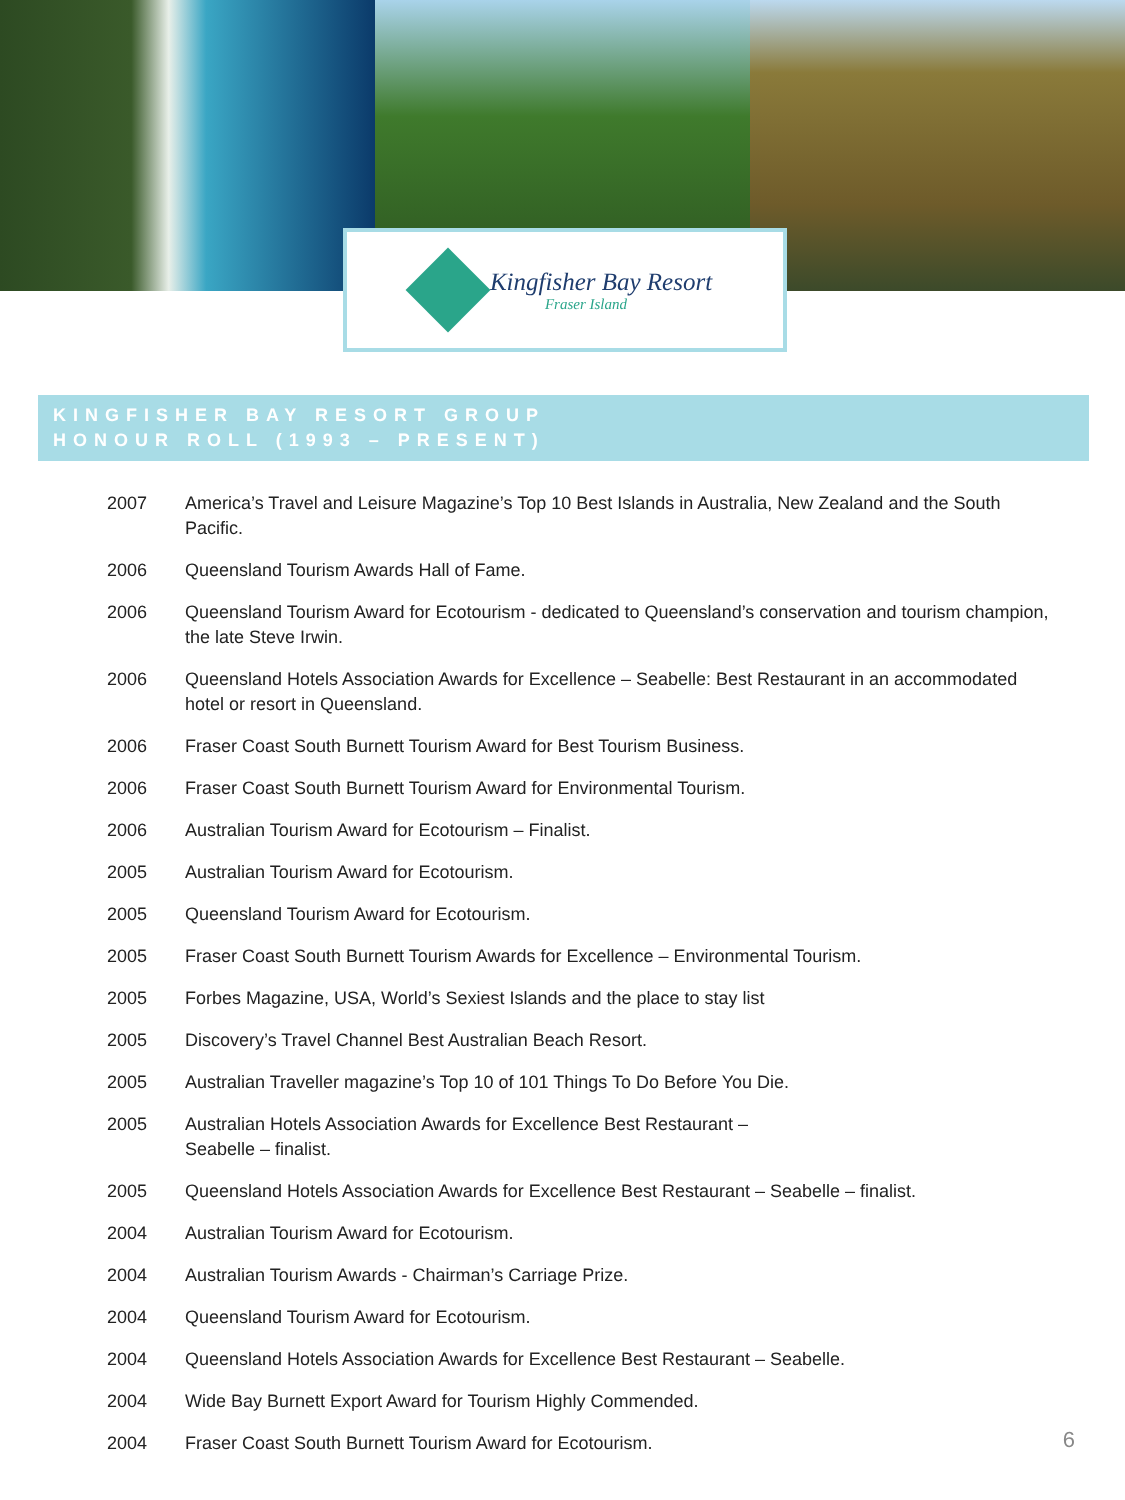Kingfisher Bay Resort
Fraser Island
KINGFISHER BAY RESORT GROUP
HONOUR ROLL (1993 – PRESENT)
| 2007 | America’s Travel and Leisure Magazine’s Top 10 Best Islands in Australia, New Zealand and the South Pacific. |
| 2006 | Queensland Tourism Awards Hall of Fame. |
| 2006 | Queensland Tourism Award for Ecotourism - dedicated to Queensland’s conservation and tourism champion, the late Steve Irwin. |
| 2006 | Queensland Hotels Association Awards for Excellence – Seabelle: Best Restaurant in an accommodated hotel or resort in Queensland. |
| 2006 | Fraser Coast South Burnett Tourism Award for Best Tourism Business. |
| 2006 | Fraser Coast South Burnett Tourism Award for Environmental Tourism. |
| 2006 | Australian Tourism Award for Ecotourism – Finalist. |
| 2005 | Australian Tourism Award for Ecotourism. |
| 2005 | Queensland Tourism Award for Ecotourism. |
| 2005 | Fraser Coast South Burnett Tourism Awards for Excellence – Environmental Tourism. |
| 2005 | Forbes Magazine, USA, World’s Sexiest Islands and the place to stay list |
| 2005 | Discovery’s Travel Channel Best Australian Beach Resort. |
| 2005 | Australian Traveller magazine’s Top 10 of 101 Things To Do Before You Die. |
| 2005 | Australian Hotels Association Awards for Excellence Best Restaurant – Seabelle – finalist. |
| 2005 | Queensland Hotels Association Awards for Excellence Best Restaurant – Seabelle – finalist. |
| 2004 | Australian Tourism Award for Ecotourism. |
| 2004 | Australian Tourism Awards - Chairman’s Carriage Prize. |
| 2004 | Queensland Tourism Award for Ecotourism. |
| 2004 | Queensland Hotels Association Awards for Excellence Best Restaurant – Seabelle. |
| 2004 | Wide Bay Burnett Export Award for Tourism Highly Commended. |
| 2004 | Fraser Coast South Burnett Tourism Award for Ecotourism. |
6